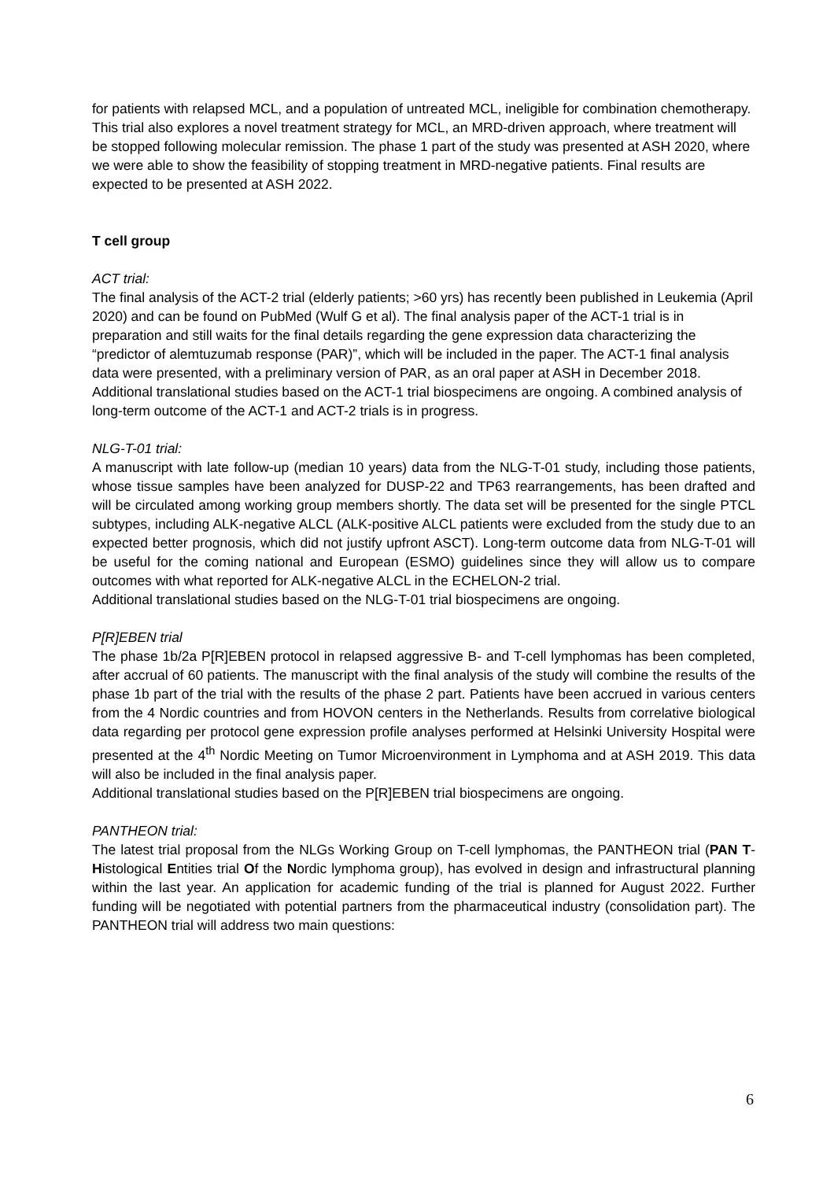for patients with relapsed MCL, and a population of untreated MCL, ineligible for combination chemotherapy. This trial also explores a novel treatment strategy for MCL, an MRD-driven approach, where treatment will be stopped following molecular remission. The phase 1 part of the study was presented at ASH 2020, where we were able to show the feasibility of stopping treatment in MRD-negative patients. Final results are expected to be presented at ASH 2022.
T cell group
ACT trial:
The final analysis of the ACT-2 trial (elderly patients; >60 yrs) has recently been published in Leukemia (April 2020) and can be found on PubMed (Wulf G et al). The final analysis paper of the ACT-1 trial is in preparation and still waits for the final details regarding the gene expression data characterizing the “predictor of alemtuzumab response (PAR)”, which will be included in the paper. The ACT-1 final analysis data were presented, with a preliminary version of PAR, as an oral paper at ASH in December 2018.
Additional translational studies based on the ACT-1 trial biospecimens are ongoing. A combined analysis of long-term outcome of the ACT-1 and ACT-2 trials is in progress.
NLG-T-01 trial:
A manuscript with late follow-up (median 10 years) data from the NLG-T-01 study, including those patients, whose tissue samples have been analyzed for DUSP-22 and TP63 rearrangements, has been drafted and will be circulated among working group members shortly. The data set will be presented for the single PTCL subtypes, including ALK-negative ALCL (ALK-positive ALCL patients were excluded from the study due to an expected better prognosis, which did not justify upfront ASCT). Long-term outcome data from NLG-T-01 will be useful for the coming national and European (ESMO) guidelines since they will allow us to compare outcomes with what reported for ALK-negative ALCL in the ECHELON-2 trial.
Additional translational studies based on the NLG-T-01 trial biospecimens are ongoing.
P[R]EBEN trial
The phase 1b/2a P[R]EBEN protocol in relapsed aggressive B- and T-cell lymphomas has been completed, after accrual of 60 patients. The manuscript with the final analysis of the study will combine the results of the phase 1b part of the trial with the results of the phase 2 part. Patients have been accrued in various centers from the 4 Nordic countries and from HOVON centers in the Netherlands. Results from correlative biological data regarding per protocol gene expression profile analyses performed at Helsinki University Hospital were presented at the 4<sup>th</sup> Nordic Meeting on Tumor Microenvironment in Lymphoma and at ASH 2019. This data will also be included in the final analysis paper.
Additional translational studies based on the P[R]EBEN trial biospecimens are ongoing.
PANTHEON trial:
The latest trial proposal from the NLGs Working Group on T-cell lymphomas, the PANTHEON trial (PAN T-Histological Entities trial Of the Nordic lymphoma group), has evolved in design and infrastructural planning within the last year. An application for academic funding of the trial is planned for August 2022. Further funding will be negotiated with potential partners from the pharmaceutical industry (consolidation part). The PANTHEON trial will address two main questions:
6